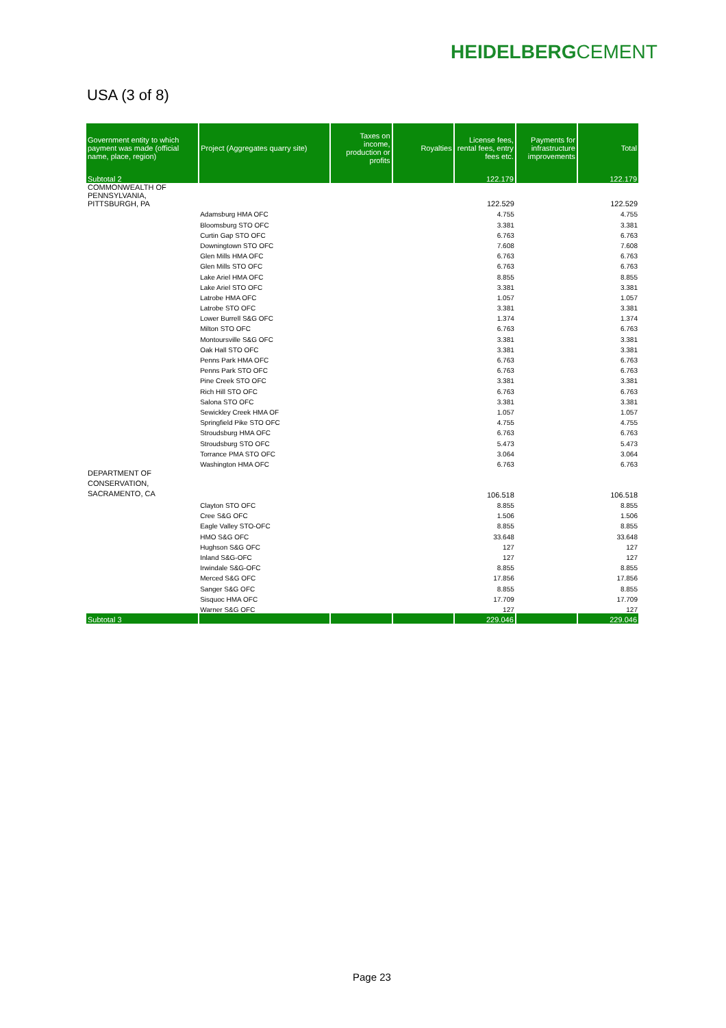HEIDELBERGCEMENT
USA (3 of 8)
| Government entity to which payment was made (official name, place, region) | Project (Aggregates quarry site) | Taxes on income, production or profits | Royalties | License fees, rental fees, entry fees etc. | Payments for infrastructure improvements | Total |
| --- | --- | --- | --- | --- | --- | --- |
| Subtotal 2 | | | | 122.179 | | 122.179 |
| COMMONWEALTH OF PENNSYLVANIA, PITTSBURGH, PA | | | | 122.529 | | 122.529 |
| | Adamsburg HMA OFC | | | 4.755 | | 4.755 |
| | Bloomsburg STO OFC | | | 3.381 | | 3.381 |
| | Curtin Gap STO OFC | | | 6.763 | | 6.763 |
| | Downingtown STO OFC | | | 7.608 | | 7.608 |
| | Glen Mills HMA OFC | | | 6.763 | | 6.763 |
| | Glen Mills STO OFC | | | 6.763 | | 6.763 |
| | Lake Ariel HMA OFC | | | 8.855 | | 8.855 |
| | Lake Ariel STO OFC | | | 3.381 | | 3.381 |
| | Latrobe HMA OFC | | | 1.057 | | 1.057 |
| | Latrobe STO OFC | | | 3.381 | | 3.381 |
| | Lower Burrell S&G OFC | | | 1.374 | | 1.374 |
| | Milton STO OFC | | | 6.763 | | 6.763 |
| | Montoursville S&G OFC | | | 3.381 | | 3.381 |
| | Oak Hall STO OFC | | | 3.381 | | 3.381 |
| | Penns Park HMA OFC | | | 6.763 | | 6.763 |
| | Penns Park STO OFC | | | 6.763 | | 6.763 |
| | Pine Creek STO OFC | | | 3.381 | | 3.381 |
| | Rich Hill STO OFC | | | 6.763 | | 6.763 |
| | Salona STO OFC | | | 3.381 | | 3.381 |
| | Sewickley Creek HMA OF | | | 1.057 | | 1.057 |
| | Springfield Pike STO OFC | | | 4.755 | | 4.755 |
| | Stroudsburg HMA OFC | | | 6.763 | | 6.763 |
| | Stroudsburg STO OFC | | | 5.473 | | 5.473 |
| | Torrance PMA STO OFC | | | 3.064 | | 3.064 |
| | Washington HMA OFC | | | 6.763 | | 6.763 |
| DEPARTMENT OF CONSERVATION, SACRAMENTO, CA | | | | 106.518 | | 106.518 |
| | Clayton STO OFC | | | 8.855 | | 8.855 |
| | Cree S&G OFC | | | 1.506 | | 1.506 |
| | Eagle Valley STO-OFC | | | 8.855 | | 8.855 |
| | HMO S&G OFC | | | 33.648 | | 33.648 |
| | Hughson S&G OFC | | | 127 | | 127 |
| | Inland S&G-OFC | | | 127 | | 127 |
| | Irwindale S&G-OFC | | | 8.855 | | 8.855 |
| | Merced S&G OFC | | | 17.856 | | 17.856 |
| | Sanger S&G OFC | | | 8.855 | | 8.855 |
| | Sisquoc HMA OFC | | | 17.709 | | 17.709 |
| | Warner S&G OFC | | | 127 | | 127 |
| Subtotal 3 | | | | 229.046 | | 229.046 |
Page 23